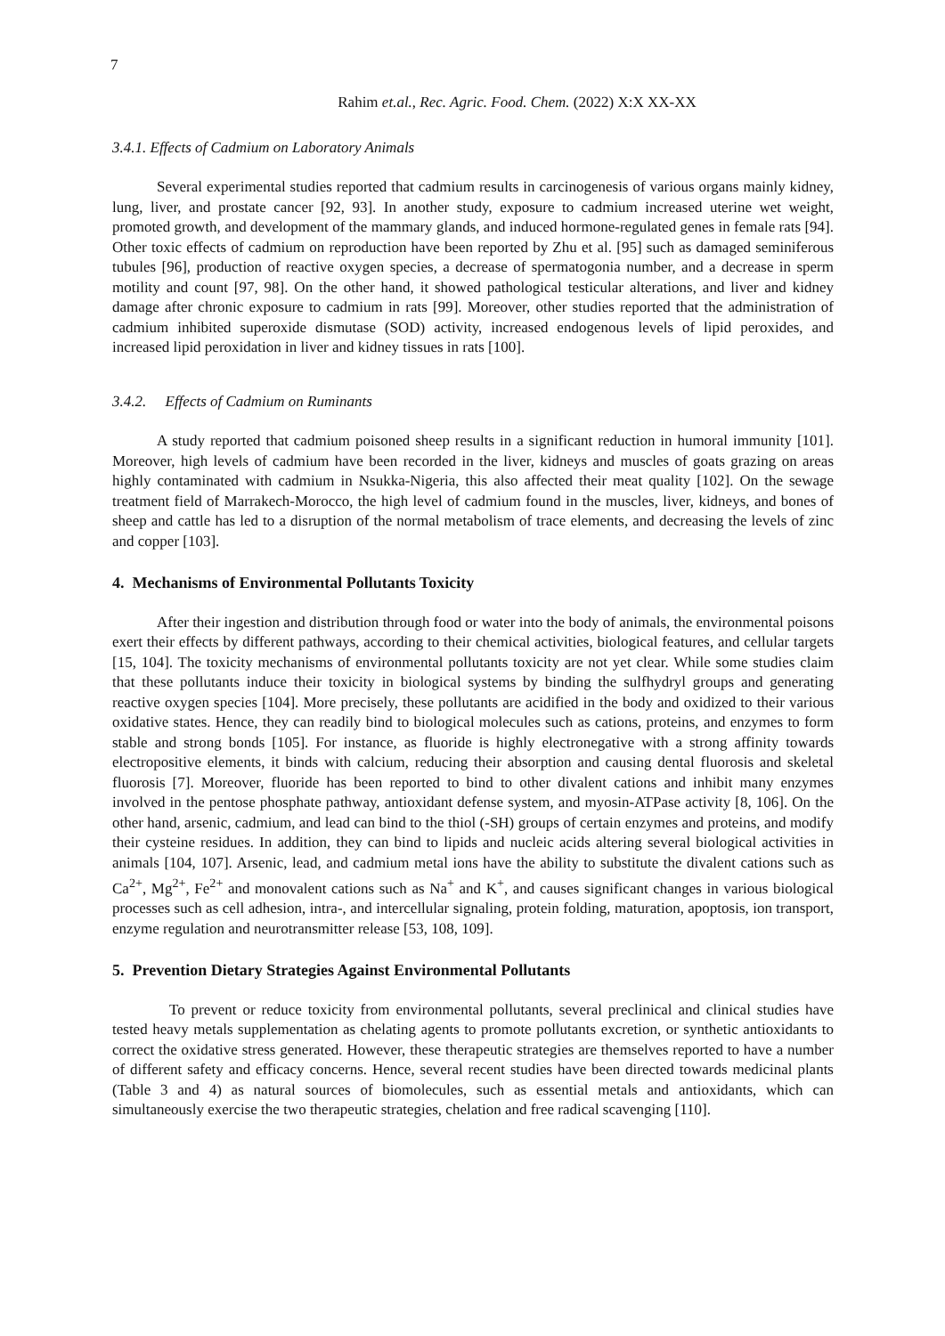7
Rahim et.al., Rec. Agric. Food. Chem. (2022) X:X XX-XX
3.4.1. Effects of Cadmium on Laboratory Animals
Several experimental studies reported that cadmium results in carcinogenesis of various organs mainly kidney, lung, liver, and prostate cancer [92, 93]. In another study, exposure to cadmium increased uterine wet weight, promoted growth, and development of the mammary glands, and induced hormone-regulated genes in female rats [94]. Other toxic effects of cadmium on reproduction have been reported by Zhu et al. [95] such as damaged seminiferous tubules [96], production of reactive oxygen species, a decrease of spermatogonia number, and a decrease in sperm motility and count [97, 98]. On the other hand, it showed pathological testicular alterations, and liver and kidney damage after chronic exposure to cadmium in rats [99]. Moreover, other studies reported that the administration of cadmium inhibited superoxide dismutase (SOD) activity, increased endogenous levels of lipid peroxides, and increased lipid peroxidation in liver and kidney tissues in rats [100].
3.4.2. Effects of Cadmium on Ruminants
A study reported that cadmium poisoned sheep results in a significant reduction in humoral immunity [101]. Moreover, high levels of cadmium have been recorded in the liver, kidneys and muscles of goats grazing on areas highly contaminated with cadmium in Nsukka-Nigeria, this also affected their meat quality [102]. On the sewage treatment field of Marrakech-Morocco, the high level of cadmium found in the muscles, liver, kidneys, and bones of sheep and cattle has led to a disruption of the normal metabolism of trace elements, and decreasing the levels of zinc and copper [103].
4. Mechanisms of Environmental Pollutants Toxicity
After their ingestion and distribution through food or water into the body of animals, the environmental poisons exert their effects by different pathways, according to their chemical activities, biological features, and cellular targets [15, 104]. The toxicity mechanisms of environmental pollutants toxicity are not yet clear. While some studies claim that these pollutants induce their toxicity in biological systems by binding the sulfhydryl groups and generating reactive oxygen species [104]. More precisely, these pollutants are acidified in the body and oxidized to their various oxidative states. Hence, they can readily bind to biological molecules such as cations, proteins, and enzymes to form stable and strong bonds [105]. For instance, as fluoride is highly electronegative with a strong affinity towards electropositive elements, it binds with calcium, reducing their absorption and causing dental fluorosis and skeletal fluorosis [7]. Moreover, fluoride has been reported to bind to other divalent cations and inhibit many enzymes involved in the pentose phosphate pathway, antioxidant defense system, and myosin-ATPase activity [8, 106]. On the other hand, arsenic, cadmium, and lead can bind to the thiol (-SH) groups of certain enzymes and proteins, and modify their cysteine residues. In addition, they can bind to lipids and nucleic acids altering several biological activities in animals [104, 107]. Arsenic, lead, and cadmium metal ions have the ability to substitute the divalent cations such as Ca<sup>2+</sup>, Mg<sup>2+</sup>, Fe<sup>2+</sup> and monovalent cations such as Na<sup>+</sup> and K<sup>+</sup>, and causes significant changes in various biological processes such as cell adhesion, intra-, and intercellular signaling, protein folding, maturation, apoptosis, ion transport, enzyme regulation and neurotransmitter release [53, 108, 109].
5. Prevention Dietary Strategies Against Environmental Pollutants
To prevent or reduce toxicity from environmental pollutants, several preclinical and clinical studies have tested heavy metals supplementation as chelating agents to promote pollutants excretion, or synthetic antioxidants to correct the oxidative stress generated. However, these therapeutic strategies are themselves reported to have a number of different safety and efficacy concerns. Hence, several recent studies have been directed towards medicinal plants (Table 3 and 4) as natural sources of biomolecules, such as essential metals and antioxidants, which can simultaneously exercise the two therapeutic strategies, chelation and free radical scavenging [110].